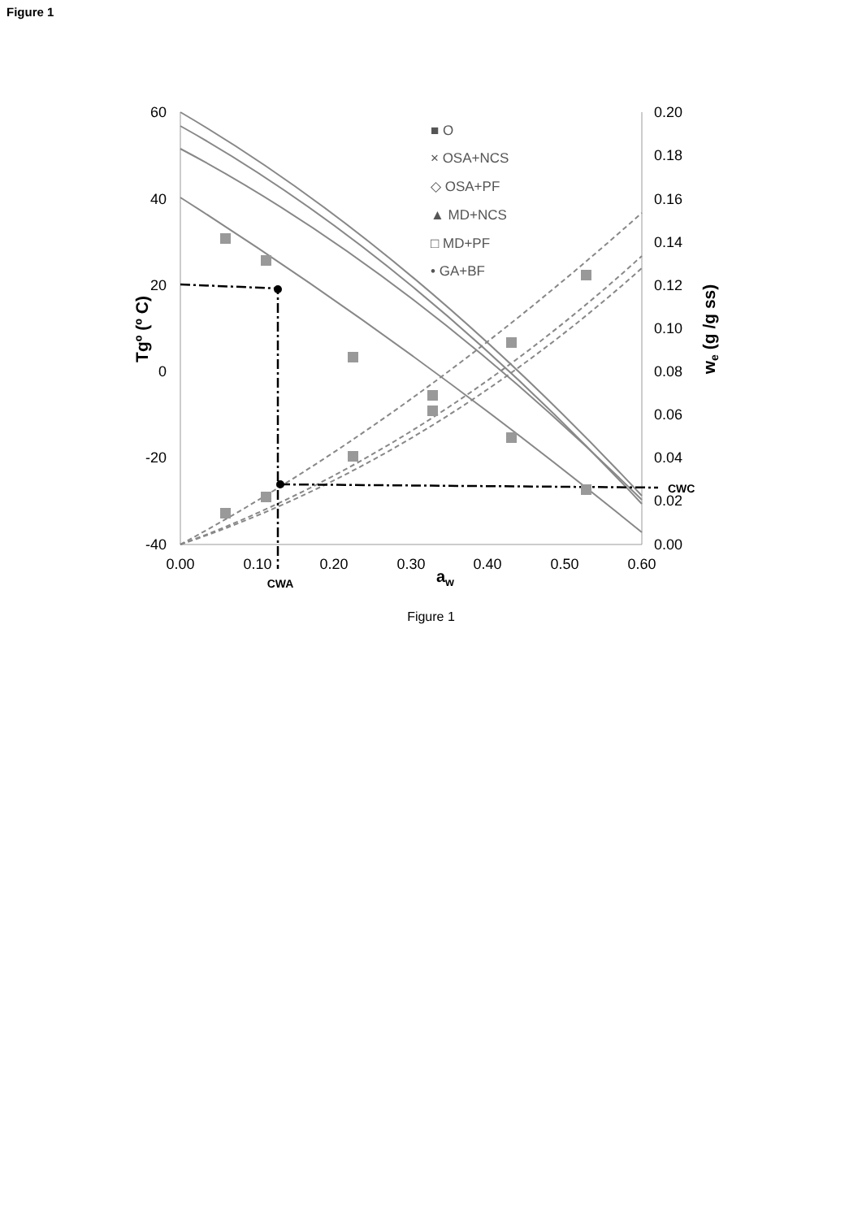Figure 1
60
40
20
0
-20
-40
0.20
0.18
0.16
0.14
0.12
0.10
0.08
0.06
0.04
0.02
0.00
0.00
0.10
0.20
0.30
0.40
0.50
0.60
aw
CWA
CWC
Tgº (º C)
we (g /g ss)
■ O
× OSA+NCS
◇ OSA+PF
▲ MD+NCS
□ MD+PF
• GA+BF
Figure 1